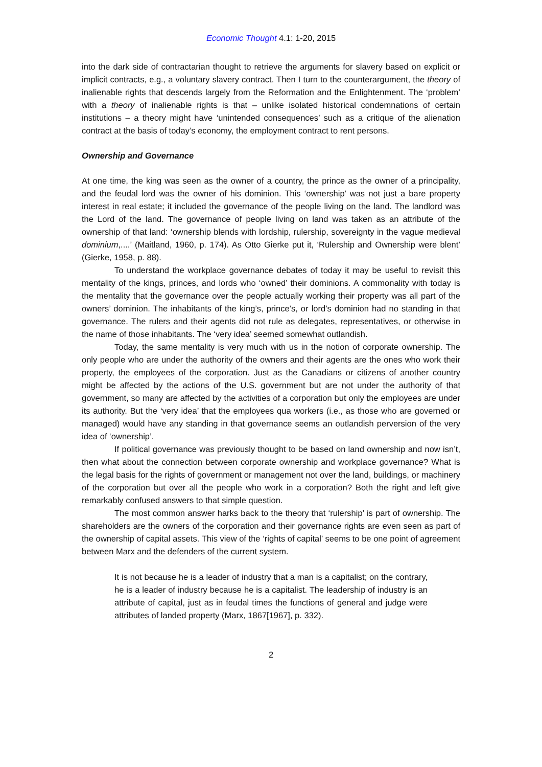Economic Thought 4.1: 1-20, 2015
into the dark side of contractarian thought to retrieve the arguments for slavery based on explicit or implicit contracts, e.g., a voluntary slavery contract. Then I turn to the counterargument, the theory of inalienable rights that descends largely from the Reformation and the Enlightenment. The ‘problem’ with a theory of inalienable rights is that – unlike isolated historical condemnations of certain institutions – a theory might have ‘unintended consequences’ such as a critique of the alienation contract at the basis of today’s economy, the employment contract to rent persons.
Ownership and Governance
At one time, the king was seen as the owner of a country, the prince as the owner of a principality, and the feudal lord was the owner of his dominion. This ‘ownership’ was not just a bare property interest in real estate; it included the governance of the people living on the land. The landlord was the Lord of the land. The governance of people living on land was taken as an attribute of the ownership of that land: ‘ownership blends with lordship, rulership, sovereignty in the vague medieval dominium,....’ (Maitland, 1960, p. 174). As Otto Gierke put it, ‘Rulership and Ownership were blent’ (Gierke, 1958, p. 88).
To understand the workplace governance debates of today it may be useful to revisit this mentality of the kings, princes, and lords who ‘owned’ their dominions. A commonality with today is the mentality that the governance over the people actually working their property was all part of the owners’ dominion. The inhabitants of the king’s, prince’s, or lord’s dominion had no standing in that governance. The rulers and their agents did not rule as delegates, representatives, or otherwise in the name of those inhabitants. The ‘very idea’ seemed somewhat outlandish.
Today, the same mentality is very much with us in the notion of corporate ownership. The only people who are under the authority of the owners and their agents are the ones who work their property, the employees of the corporation. Just as the Canadians or citizens of another country might be affected by the actions of the U.S. government but are not under the authority of that government, so many are affected by the activities of a corporation but only the employees are under its authority. But the ‘very idea’ that the employees qua workers (i.e., as those who are governed or managed) would have any standing in that governance seems an outlandish perversion of the very idea of ‘ownership’.
If political governance was previously thought to be based on land ownership and now isn’t, then what about the connection between corporate ownership and workplace governance? What is the legal basis for the rights of government or management not over the land, buildings, or machinery of the corporation but over all the people who work in a corporation? Both the right and left give remarkably confused answers to that simple question.
The most common answer harks back to the theory that ‘rulership’ is part of ownership. The shareholders are the owners of the corporation and their governance rights are even seen as part of the ownership of capital assets. This view of the ‘rights of capital’ seems to be one point of agreement between Marx and the defenders of the current system.
It is not because he is a leader of industry that a man is a capitalist; on the contrary, he is a leader of industry because he is a capitalist. The leadership of industry is an attribute of capital, just as in feudal times the functions of general and judge were attributes of landed property (Marx, 1867[1967], p. 332).
2